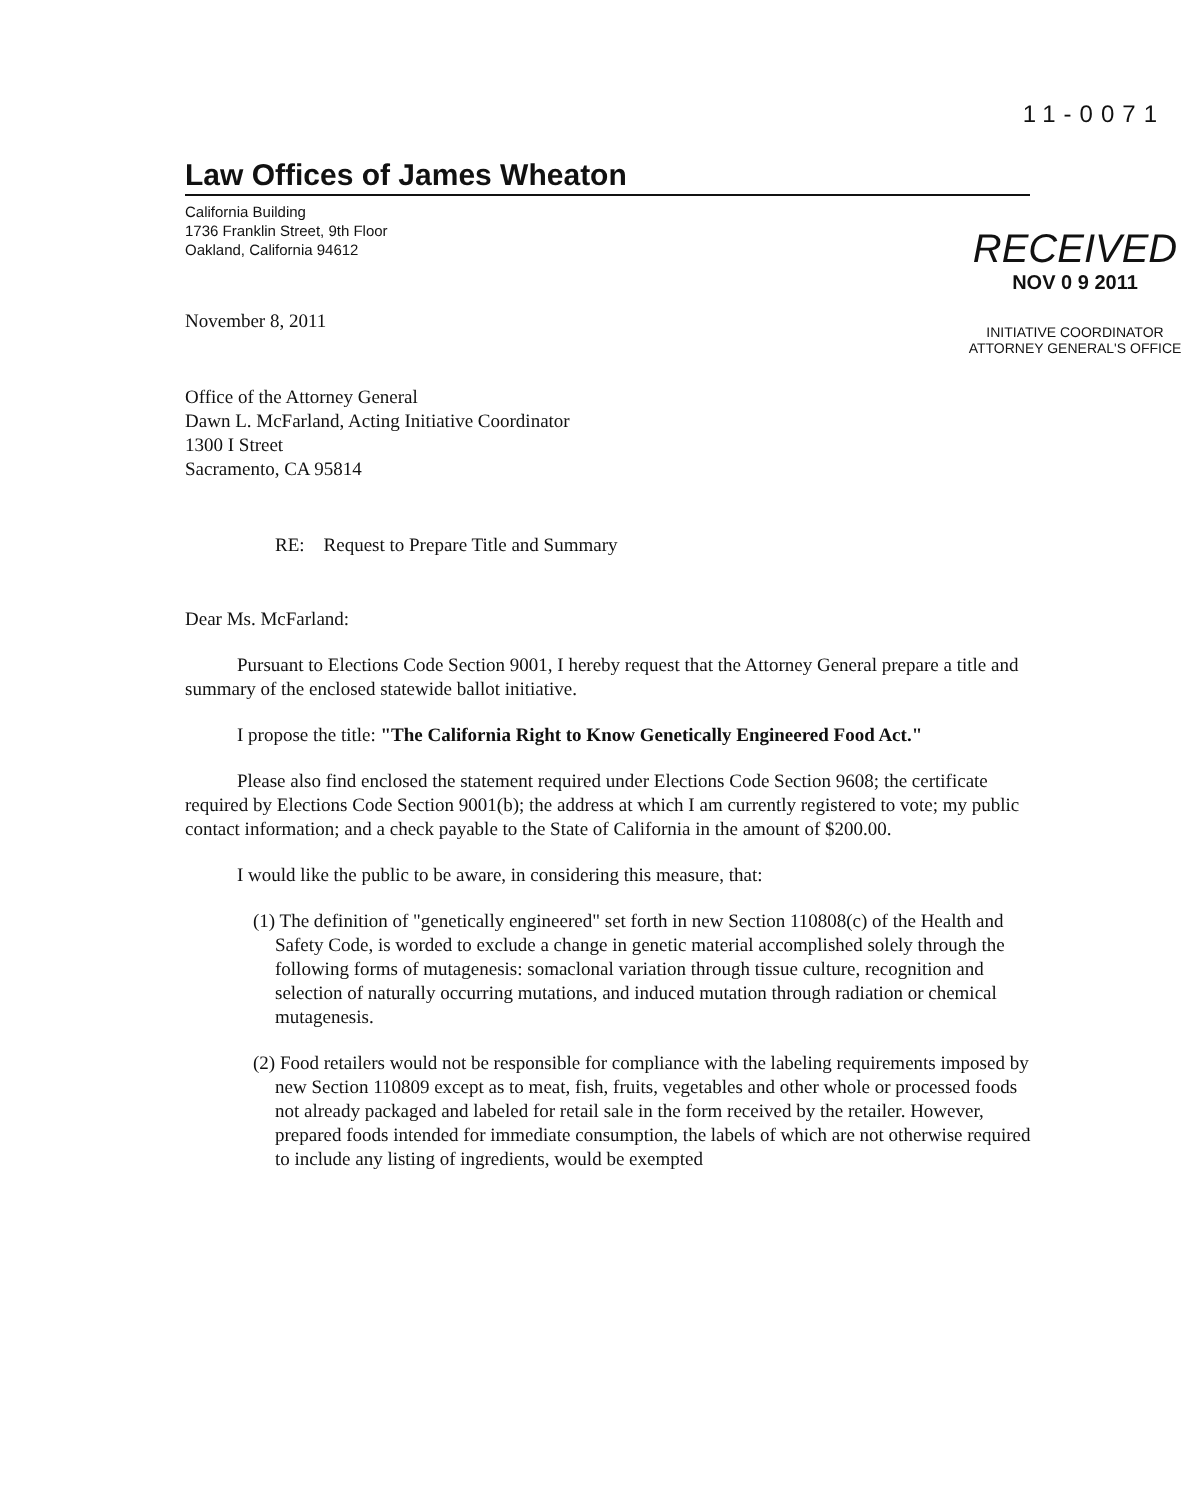11-0071
Law Offices of James Wheaton
California Building
1736 Franklin Street, 9th Floor
Oakland, California 94612
November 8, 2011
Office of the Attorney General
Dawn L. McFarland, Acting Initiative Coordinator
1300 I Street
Sacramento, CA 95814
RECEIVED
NOV 0 9 2011
INITIATIVE COORDINATOR
ATTORNEY GENERAL'S OFFICE
RE: Request to Prepare Title and Summary
Dear Ms. McFarland:
Pursuant to Elections Code Section 9001, I hereby request that the Attorney General prepare a title and summary of the enclosed statewide ballot initiative.
I propose the title: "The California Right to Know Genetically Engineered Food Act."
Please also find enclosed the statement required under Elections Code Section 9608; the certificate required by Elections Code Section 9001(b); the address at which I am currently registered to vote; my public contact information; and a check payable to the State of California in the amount of $200.00.
I would like the public to be aware, in considering this measure, that:
(1) The definition of "genetically engineered" set forth in new Section 110808(c) of the Health and Safety Code, is worded to exclude a change in genetic material accomplished solely through the following forms of mutagenesis: somaclonal variation through tissue culture, recognition and selection of naturally occurring mutations, and induced mutation through radiation or chemical mutagenesis.
(2) Food retailers would not be responsible for compliance with the labeling requirements imposed by new Section 110809 except as to meat, fish, fruits, vegetables and other whole or processed foods not already packaged and labeled for retail sale in the form received by the retailer. However, prepared foods intended for immediate consumption, the labels of which are not otherwise required to include any listing of ingredients, would be exempted